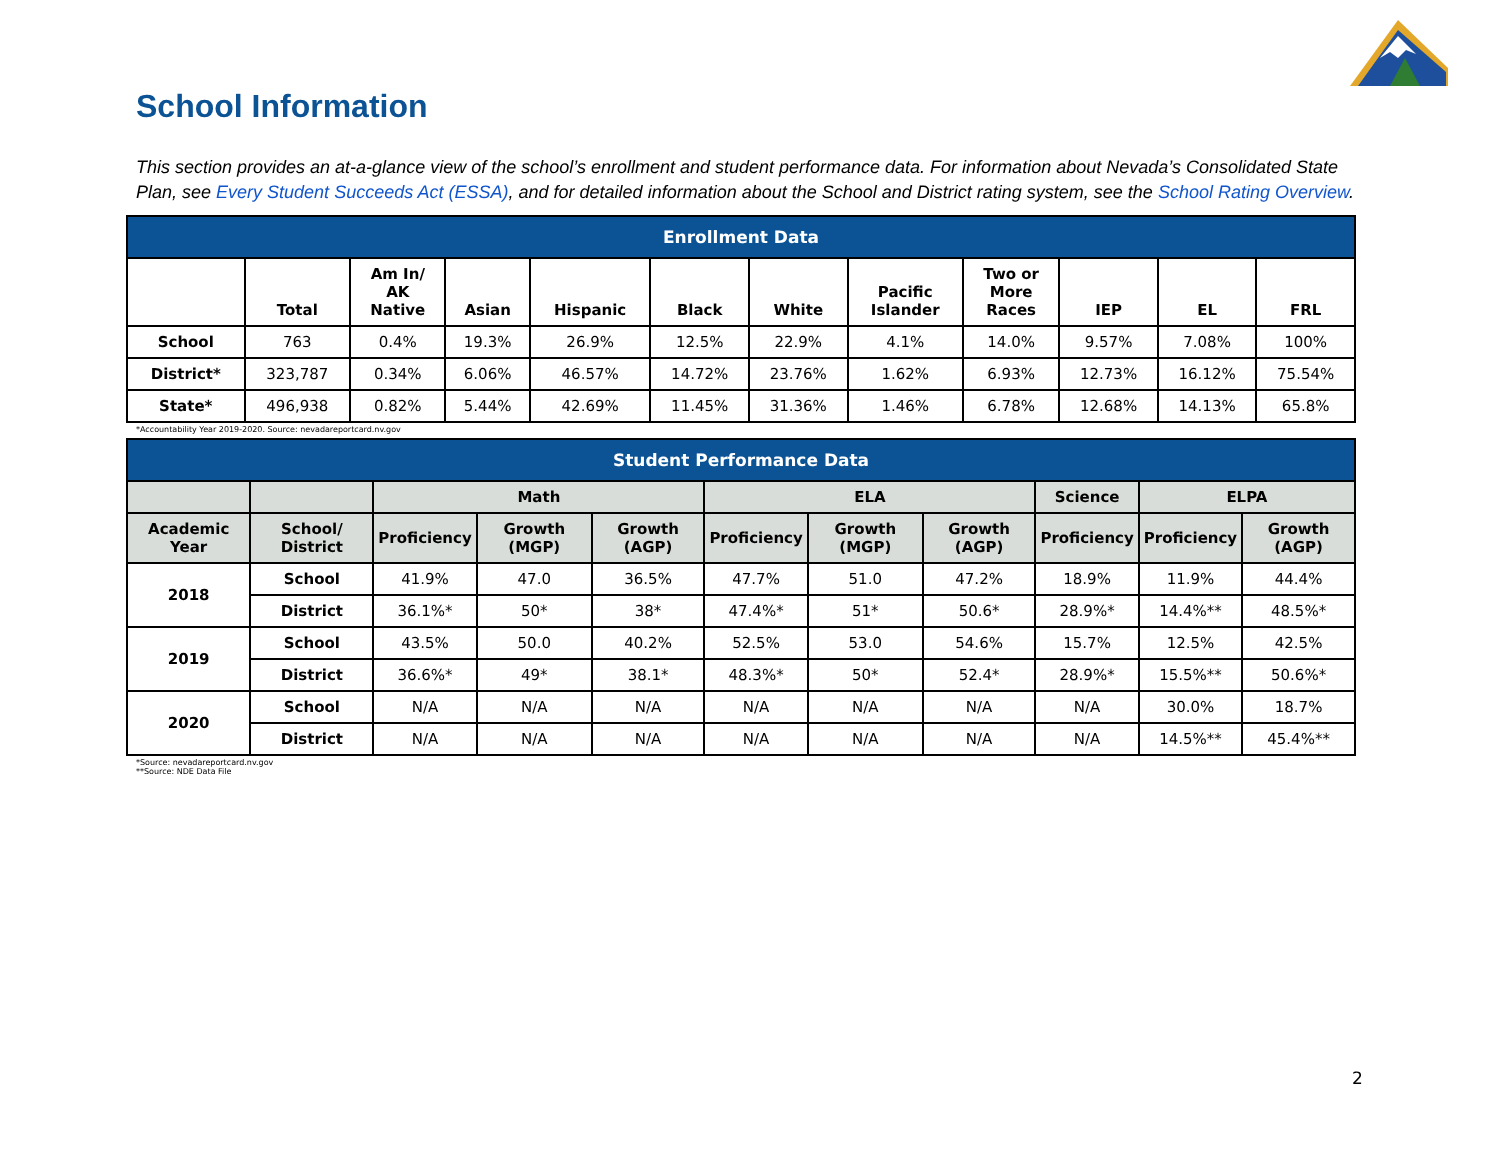School Information
This section provides an at-a-glance view of the school’s enrollment and student performance data. For information about Nevada’s Consolidated State Plan, see Every Student Succeeds Act (ESSA), and for detailed information about the School and District rating system, see the School Rating Overview.
| Enrollment Data | | | | | | | | | | | |
| --- | --- | --- | --- | --- | --- | --- | --- | --- | --- | --- | --- |
| | Total | Am In/ AK Native | Asian | Hispanic | Black | White | Pacific Islander | Two or More Races | IEP | EL | FRL |
| School | 763 | 0.4% | 19.3% | 26.9% | 12.5% | 22.9% | 4.1% | 14.0% | 9.57% | 7.08% | 100% |
| District* | 323,787 | 0.34% | 6.06% | 46.57% | 14.72% | 23.76% | 1.62% | 6.93% | 12.73% | 16.12% | 75.54% |
| State* | 496,938 | 0.82% | 5.44% | 42.69% | 11.45% | 31.36% | 1.46% | 6.78% | 12.68% | 14.13% | 65.8% |
*Accountability Year 2019-2020. Source: nevadareportcard.nv.gov
| Student Performance Data | | | | | | | | | | |
| --- | --- | --- | --- | --- | --- | --- | --- | --- | --- | --- |
| | | Math | | | ELA | | | Science | ELPA | |
| Academic Year | School/ District | Proficiency | Growth (MGP) | Growth (AGP) | Proficiency | Growth (MGP) | Growth (AGP) | Proficiency | Proficiency | Growth (AGP) |
| 2018 | School | 41.9% | 47.0 | 36.5% | 47.7% | 51.0 | 47.2% | 18.9% | 11.9% | 44.4% |
| | District | 36.1%* | 50* | 38* | 47.4%* | 51* | 50.6* | 28.9%* | 14.4%** | 48.5%* |
| 2019 | School | 43.5% | 50.0 | 40.2% | 52.5% | 53.0 | 54.6% | 15.7% | 12.5% | 42.5% |
| | District | 36.6%* | 49* | 38.1* | 48.3%* | 50* | 52.4* | 28.9%* | 15.5%** | 50.6%* |
| 2020 | School | N/A | N/A | N/A | N/A | N/A | N/A | N/A | 30.0% | 18.7% |
| | District | N/A | N/A | N/A | N/A | N/A | N/A | N/A | 14.5%** | 45.4%** |
*Source: nevadareportcard.nv.gov
**Source: NDE Data File
2